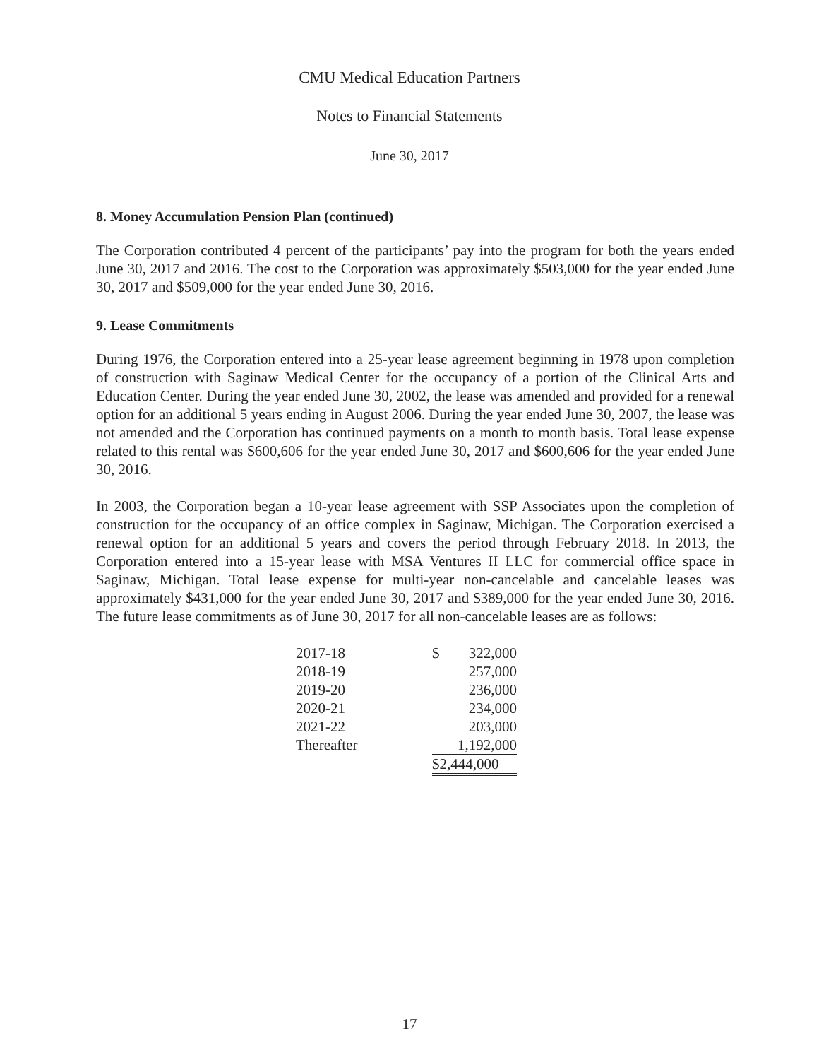CMU Medical Education Partners
Notes to Financial Statements
June 30, 2017
8. Money Accumulation Pension Plan (continued)
The Corporation contributed 4 percent of the participants’ pay into the program for both the years ended June 30, 2017 and 2016. The cost to the Corporation was approximately $503,000 for the year ended June 30, 2017 and $509,000 for the year ended June 30, 2016.
9. Lease Commitments
During 1976, the Corporation entered into a 25-year lease agreement beginning in 1978 upon completion of construction with Saginaw Medical Center for the occupancy of a portion of the Clinical Arts and Education Center. During the year ended June 30, 2002, the lease was amended and provided for a renewal option for an additional 5 years ending in August 2006. During the year ended June 30, 2007, the lease was not amended and the Corporation has continued payments on a month to month basis. Total lease expense related to this rental was $600,606 for the year ended June 30, 2017 and $600,606 for the year ended June 30, 2016.
In 2003, the Corporation began a 10-year lease agreement with SSP Associates upon the completion of construction for the occupancy of an office complex in Saginaw, Michigan. The Corporation exercised a renewal option for an additional 5 years and covers the period through February 2018. In 2013, the Corporation entered into a 15-year lease with MSA Ventures II LLC for commercial office space in Saginaw, Michigan. Total lease expense for multi-year non-cancelable and cancelable leases was approximately $431,000 for the year ended June 30, 2017 and $389,000 for the year ended June 30, 2016. The future lease commitments as of June 30, 2017 for all non-cancelable leases are as follows:
| 2017-18 | $ | 322,000 |
| 2018-19 | | 257,000 |
| 2019-20 | | 236,000 |
| 2020-21 | | 234,000 |
| 2021-22 | | 203,000 |
| Thereafter | | 1,192,000 |
| | $2,444,000 | |
17